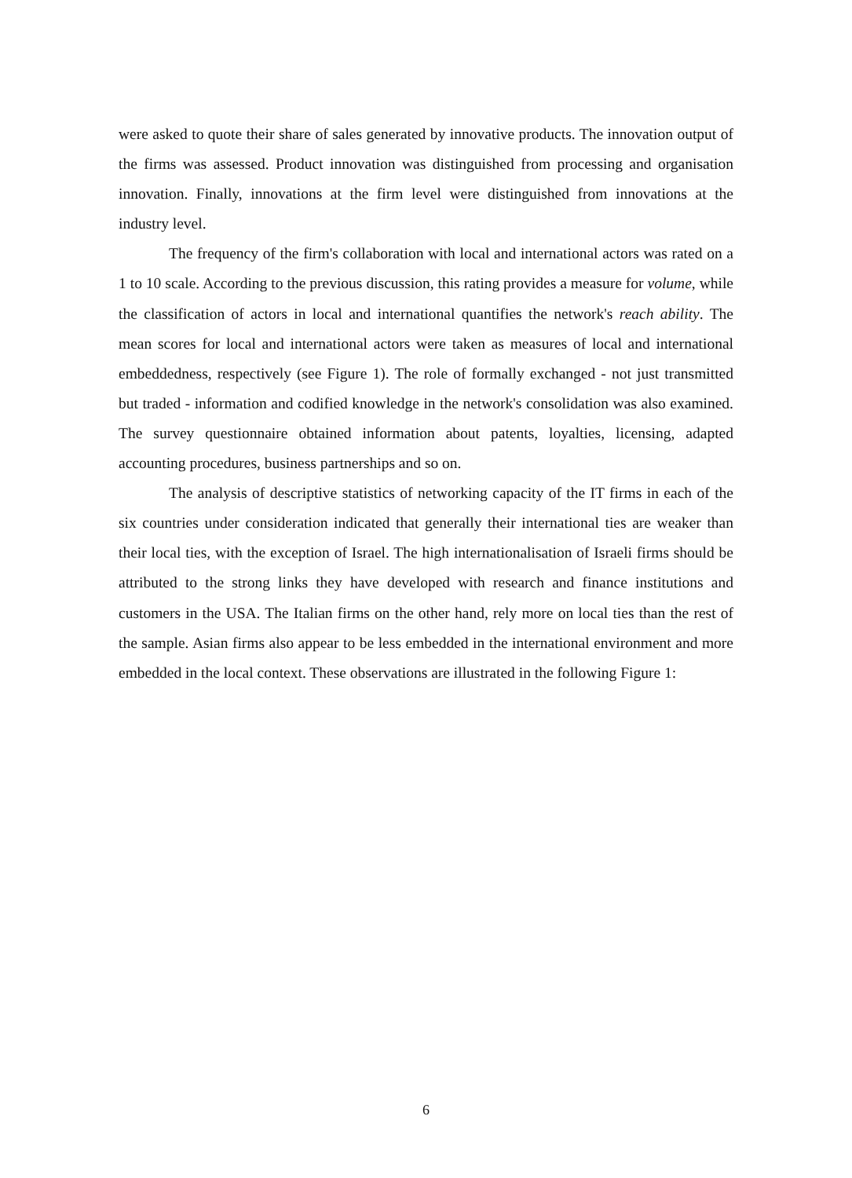were asked to quote their share of sales generated by innovative products. The innovation output of the firms was assessed. Product innovation was distinguished from processing and organisation innovation. Finally, innovations at the firm level were distinguished from innovations at the industry level.
The frequency of the firm's collaboration with local and international actors was rated on a 1 to 10 scale. According to the previous discussion, this rating provides a measure for volume, while the classification of actors in local and international quantifies the network's reach ability. The mean scores for local and international actors were taken as measures of local and international embeddedness, respectively (see Figure 1). The role of formally exchanged - not just transmitted but traded - information and codified knowledge in the network's consolidation was also examined. The survey questionnaire obtained information about patents, loyalties, licensing, adapted accounting procedures, business partnerships and so on.
The analysis of descriptive statistics of networking capacity of the IT firms in each of the six countries under consideration indicated that generally their international ties are weaker than their local ties, with the exception of Israel. The high internationalisation of Israeli firms should be attributed to the strong links they have developed with research and finance institutions and customers in the USA. The Italian firms on the other hand, rely more on local ties than the rest of the sample. Asian firms also appear to be less embedded in the international environment and more embedded in the local context. These observations are illustrated in the following Figure 1:
6